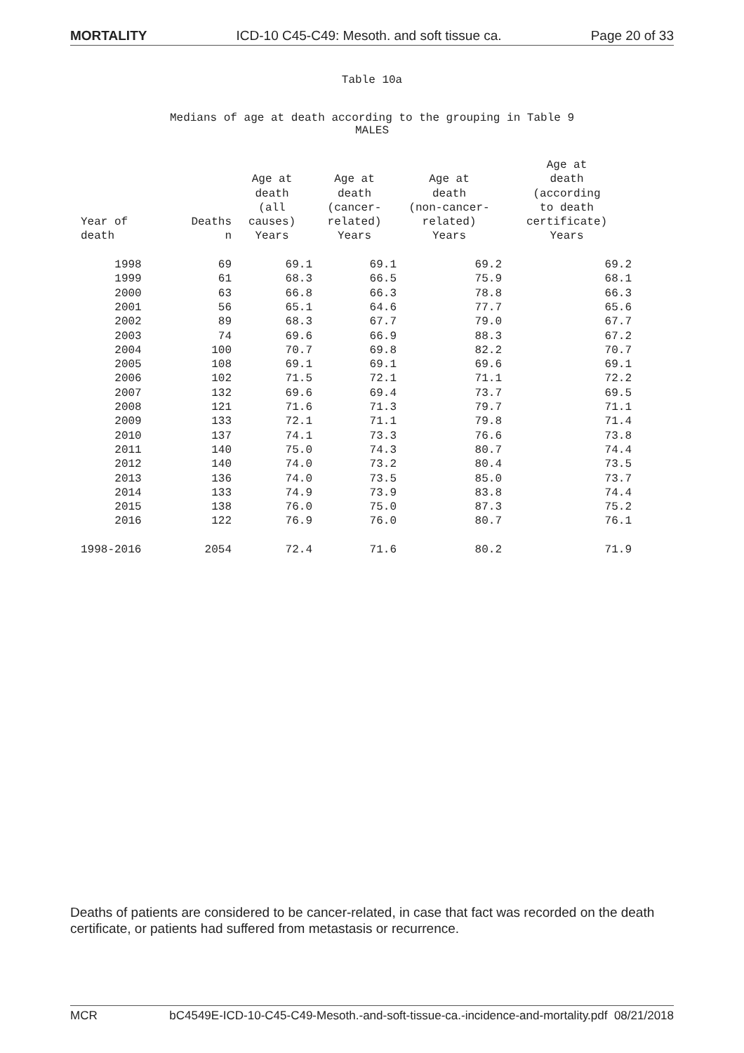MORTALITY ICD-10 C45-C49: Mesoth. and soft tissue ca. Page 20 of 33
Table 10a
Medians of age at death according to the grouping in Table 9
MALES
| Year of death | Deaths n | Age at death (all causes) Years | Age at death (cancer- related) Years | Age at death (non-cancer- related) Years | Age at death (according to death certificate) Years |
| --- | --- | --- | --- | --- | --- |
| 1998 | 69 | 69.1 | 69.1 | 69.2 | 69.2 |
| 1999 | 61 | 68.3 | 66.5 | 75.9 | 68.1 |
| 2000 | 63 | 66.8 | 66.3 | 78.8 | 66.3 |
| 2001 | 56 | 65.1 | 64.6 | 77.7 | 65.6 |
| 2002 | 89 | 68.3 | 67.7 | 79.0 | 67.7 |
| 2003 | 74 | 69.6 | 66.9 | 88.3 | 67.2 |
| 2004 | 100 | 70.7 | 69.8 | 82.2 | 70.7 |
| 2005 | 108 | 69.1 | 69.1 | 69.6 | 69.1 |
| 2006 | 102 | 71.5 | 72.1 | 71.1 | 72.2 |
| 2007 | 132 | 69.6 | 69.4 | 73.7 | 69.5 |
| 2008 | 121 | 71.6 | 71.3 | 79.7 | 71.1 |
| 2009 | 133 | 72.1 | 71.1 | 79.8 | 71.4 |
| 2010 | 137 | 74.1 | 73.3 | 76.6 | 73.8 |
| 2011 | 140 | 75.0 | 74.3 | 80.7 | 74.4 |
| 2012 | 140 | 74.0 | 73.2 | 80.4 | 73.5 |
| 2013 | 136 | 74.0 | 73.5 | 85.0 | 73.7 |
| 2014 | 133 | 74.9 | 73.9 | 83.8 | 74.4 |
| 2015 | 138 | 76.0 | 75.0 | 87.3 | 75.2 |
| 2016 | 122 | 76.9 | 76.0 | 80.7 | 76.1 |
| 1998-2016 | 2054 | 72.4 | 71.6 | 80.2 | 71.9 |
Deaths of patients are considered to be cancer-related, in case that fact was recorded on the death certificate, or patients had suffered from metastasis or recurrence.
MCR bC4549E-ICD-10-C45-C49-Mesoth.-and-soft-tissue-ca.-incidence-and-mortality.pdf 08/21/2018